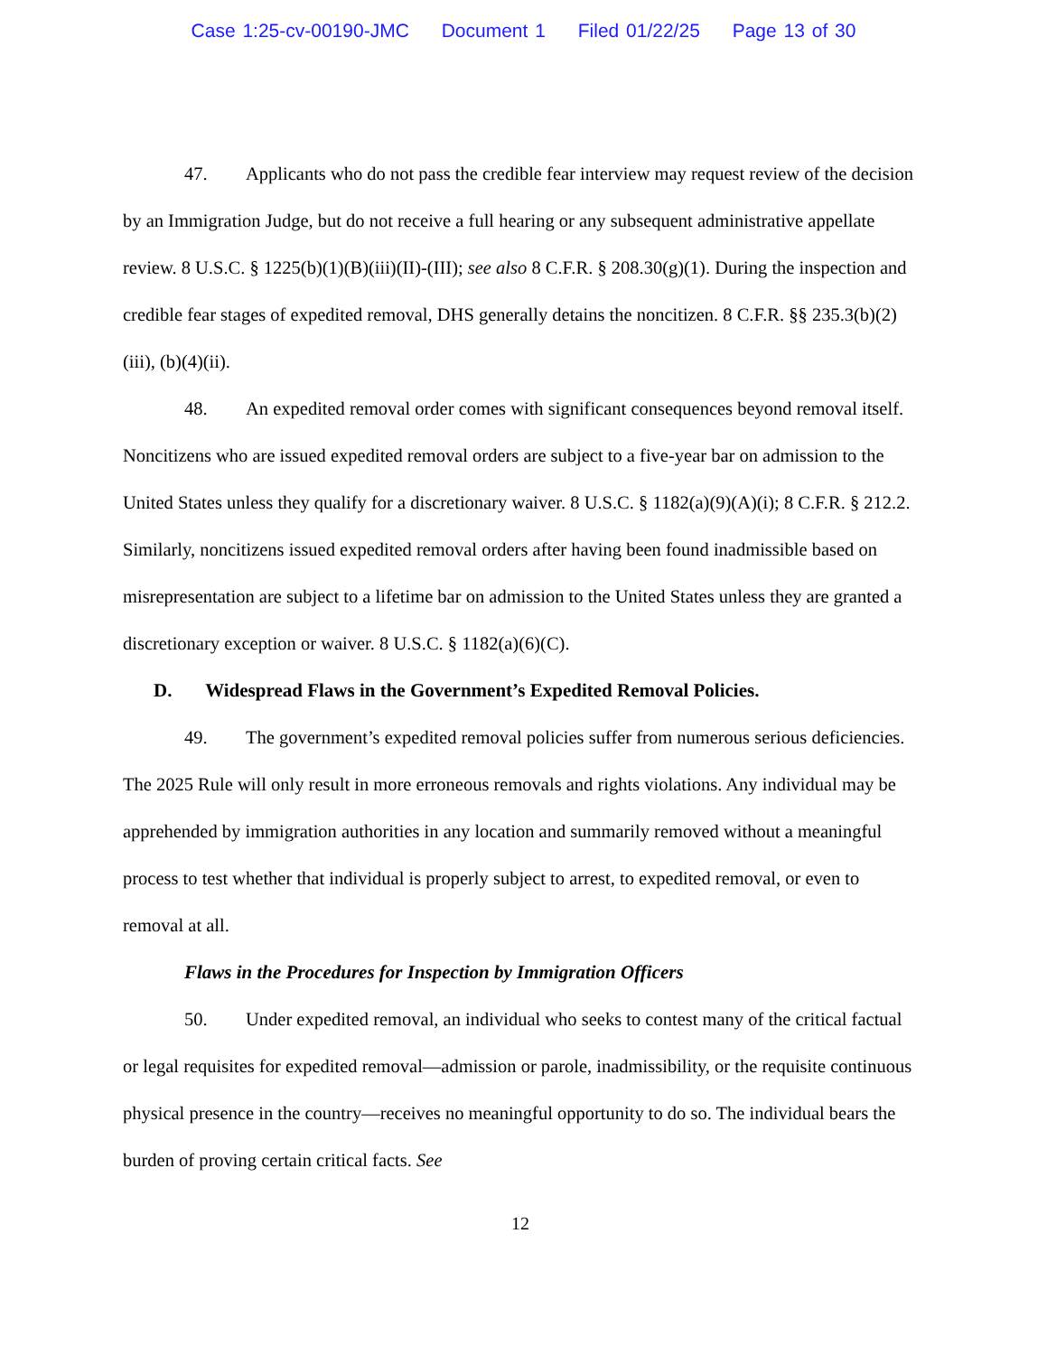Case 1:25-cv-00190-JMC Document 1 Filed 01/22/25 Page 13 of 30
47. Applicants who do not pass the credible fear interview may request review of the decision by an Immigration Judge, but do not receive a full hearing or any subsequent administrative appellate review. 8 U.S.C. § 1225(b)(1)(B)(iii)(II)-(III); see also 8 C.F.R. § 208.30(g)(1). During the inspection and credible fear stages of expedited removal, DHS generally detains the noncitizen. 8 C.F.R. §§ 235.3(b)(2)(iii), (b)(4)(ii).
48. An expedited removal order comes with significant consequences beyond removal itself. Noncitizens who are issued expedited removal orders are subject to a five-year bar on admission to the United States unless they qualify for a discretionary waiver. 8 U.S.C. § 1182(a)(9)(A)(i); 8 C.F.R. § 212.2. Similarly, noncitizens issued expedited removal orders after having been found inadmissible based on misrepresentation are subject to a lifetime bar on admission to the United States unless they are granted a discretionary exception or waiver. 8 U.S.C. § 1182(a)(6)(C).
D. Widespread Flaws in the Government’s Expedited Removal Policies.
49. The government’s expedited removal policies suffer from numerous serious deficiencies. The 2025 Rule will only result in more erroneous removals and rights violations. Any individual may be apprehended by immigration authorities in any location and summarily removed without a meaningful process to test whether that individual is properly subject to arrest, to expedited removal, or even to removal at all.
Flaws in the Procedures for Inspection by Immigration Officers
50. Under expedited removal, an individual who seeks to contest many of the critical factual or legal requisites for expedited removal—admission or parole, inadmissibility, or the requisite continuous physical presence in the country—receives no meaningful opportunity to do so. The individual bears the burden of proving certain critical facts. See
12